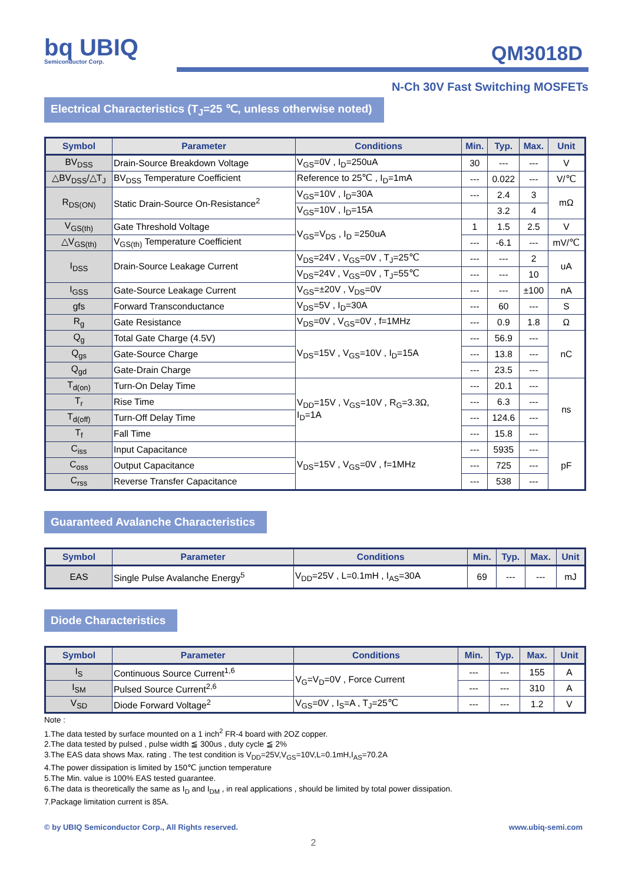bq UBIQ
Semiconductor Corp.
QM3018D
N-Ch 30V Fast Switching MOSFETs
Electrical Characteristics (T<sub>J</sub>=25 ℃, unless otherwise noted)
| Symbol | Parameter | Conditions | Min. | Typ. | Max. | Unit |
| --- | --- | --- | --- | --- | --- | --- |
| BV<sub>DSS</sub> | Drain-Source Breakdown Voltage | V<sub>GS</sub>=0V , I<sub>D</sub>=250uA | 30 | --- | --- | V |
| △BV<sub>DSS</sub>/△T<sub>J</sub> | BV<sub>DSS</sub> Temperature Coefficient | Reference to 25℃ , I<sub>D</sub>=1mA | --- | 0.022 | --- | V/℃ |
| R<sub>DS(ON)</sub> | Static Drain-Source On-Resistance<sup>2</sup> | V<sub>GS</sub>=10V , I<sub>D</sub>=30A | --- | 2.4 | 3 | mΩ |
| | | V<sub>GS</sub>=10V , I<sub>D</sub>=15A | | 3.2 | 4 | |
| V<sub>GS(th)</sub> | Gate Threshold Voltage | V<sub>GS</sub>=V<sub>DS</sub> , I<sub>D</sub> =250uA | 1 | 1.5 | 2.5 | V |
| △V<sub>GS(th)</sub> | V<sub>GS(th)</sub> Temperature Coefficient | | --- | -6.1 | --- | mV/℃ |
| I<sub>DSS</sub> | Drain-Source Leakage Current | V<sub>DS</sub>=24V , V<sub>GS</sub>=0V , T<sub>J</sub>=25℃ | --- | --- | 2 | uA |
| | | V<sub>DS</sub>=24V , V<sub>GS</sub>=0V , T<sub>J</sub>=55℃ | --- | --- | 10 | |
| I<sub>GSS</sub> | Gate-Source Leakage Current | V<sub>GS</sub>=±20V , V<sub>DS</sub>=0V | --- | --- | ±100 | nA |
| gfs | Forward Transconductance | V<sub>DS</sub>=5V , I<sub>D</sub>=30A | --- | 60 | --- | S |
| R<sub>g</sub> | Gate Resistance | V<sub>DS</sub>=0V , V<sub>GS</sub>=0V , f=1MHz | --- | 0.9 | 1.8 | Ω |
| Q<sub>g</sub> | Total Gate Charge (4.5V) | V<sub>DS</sub>=15V , V<sub>GS</sub>=10V , I<sub>D</sub>=15A | --- | 56.9 | --- | nC |
| Q<sub>gs</sub> | Gate-Source Charge | | --- | 13.8 | --- | |
| Q<sub>gd</sub> | Gate-Drain Charge | | --- | 23.5 | --- | |
| T<sub>d(on)</sub> | Turn-On Delay Time | V<sub>DD</sub>=15V , V<sub>GS</sub>=10V , R<sub>G</sub>=3.3Ω, I<sub>D</sub>=1A | --- | 20.1 | --- | ns |
| T<sub>r</sub> | Rise Time | | --- | 6.3 | --- | |
| T<sub>d(off)</sub> | Turn-Off Delay Time | | --- | 124.6 | --- | |
| T<sub>f</sub> | Fall Time | | --- | 15.8 | --- | |
| C<sub>iss</sub> | Input Capacitance | V<sub>DS</sub>=15V , V<sub>GS</sub>=0V , f=1MHz | --- | 5935 | --- | pF |
| C<sub>oss</sub> | Output Capacitance | | --- | 725 | --- | |
| C<sub>rss</sub> | Reverse Transfer Capacitance | | --- | 538 | --- | |
Guaranteed Avalanche Characteristics
| Symbol | Parameter | Conditions | Min. | Typ. | Max. | Unit |
| --- | --- | --- | --- | --- | --- | --- |
| EAS | Single Pulse Avalanche Energy<sup>5</sup> | V<sub>DD</sub>=25V , L=0.1mH , I<sub>AS</sub>=30A | 69 | --- | --- | mJ |
Diode Characteristics
| Symbol | Parameter | Conditions | Min. | Typ. | Max. | Unit |
| --- | --- | --- | --- | --- | --- | --- |
| I<sub>S</sub> | Continuous Source Current<sup>1,6</sup> | V<sub>G</sub>=V<sub>D</sub>=0V , Force Current | --- | --- | 155 | A |
| I<sub>SM</sub> | Pulsed Source Current<sup>2,6</sup> | | --- | --- | 310 | A |
| V<sub>SD</sub> | Diode Forward Voltage<sup>2</sup> | V<sub>GS</sub>=0V , I<sub>S</sub>=A , T<sub>J</sub>=25℃ | --- | --- | 1.2 | V |
Note :
1.The data tested by surface mounted on a 1 inch<sup>2</sup> FR-4 board with 2OZ copper.
2.The data tested by pulsed , pulse width ≦ 300us , duty cycle ≦ 2%
3.The EAS data shows Max. rating . The test condition is V<sub>DD</sub>=25V,V<sub>GS</sub>=10V,L=0.1mH,I<sub>AS</sub>=70.2A
4.The power dissipation is limited by 150℃ junction temperature
5.The Min. value is 100% EAS tested guarantee.
6.The data is theoretically the same as I<sub>D</sub> and I<sub>DM</sub> , in real applications , should be limited by total power dissipation.
7.Package limitation current is 85A.
© by UBIQ Semiconductor Corp., All Rights reserved. www.ubiq-semi.com
2